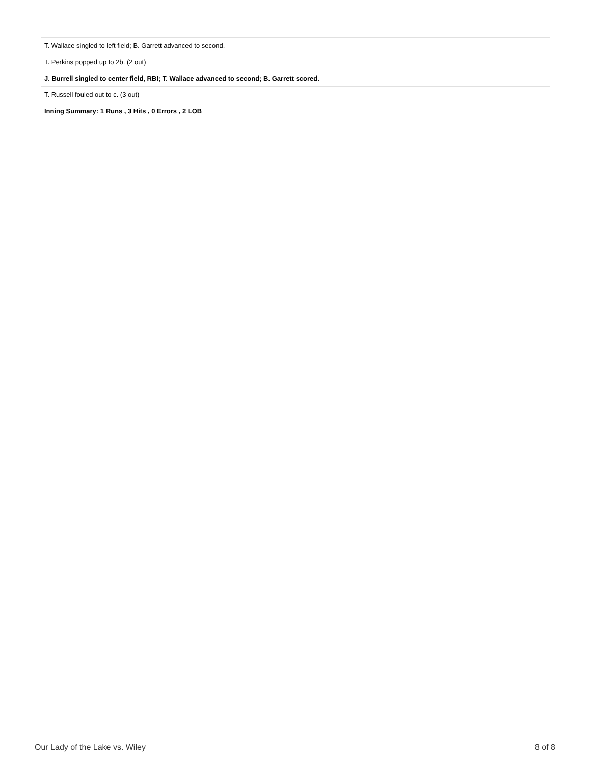| T. Wallace singled to left field; B. Garrett advanced to second. |
| T. Perkins popped up to 2b. (2 out) |
| J. Burrell singled to center field, RBI; T. Wallace advanced to second; B. Garrett scored. |
| T. Russell fouled out to c. (3 out) |
| Inning Summary: 1 Runs , 3 Hits , 0 Errors , 2 LOB |
Our Lady of the Lake vs. Wiley 8 of 8